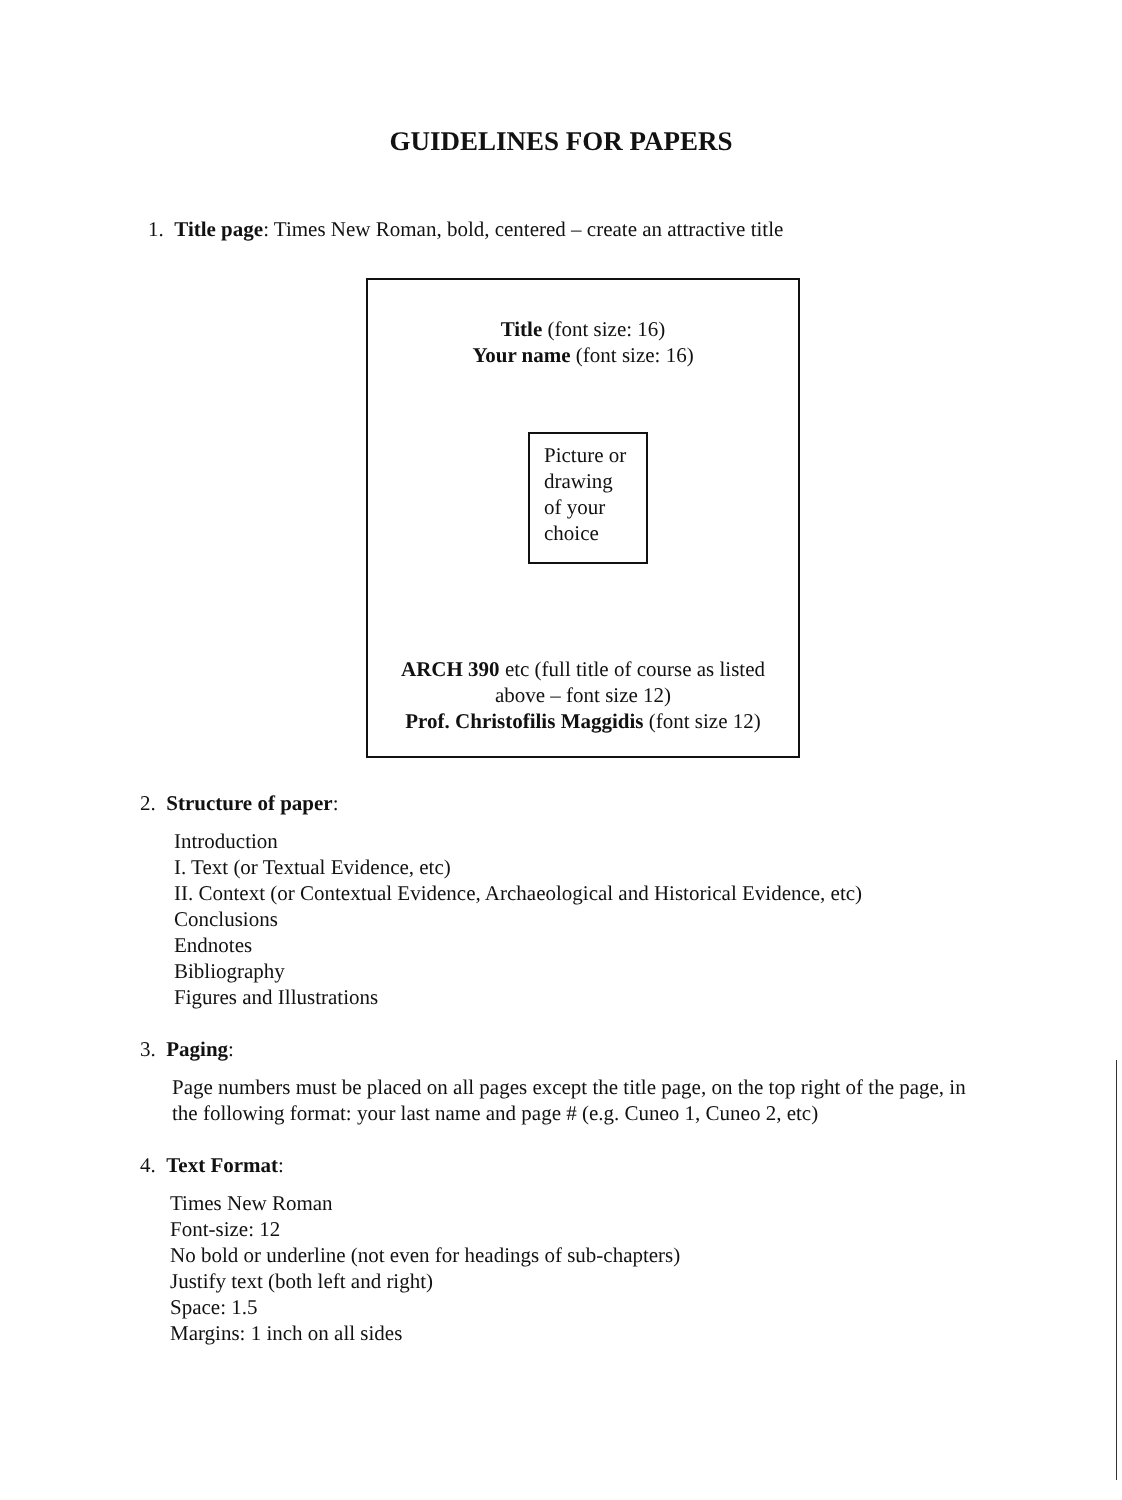GUIDELINES FOR PAPERS
1. Title page: Times New Roman, bold, centered – create an attractive title
Title (font size: 16)
Your name (font size: 16)
Picture or
drawing
of your
choice
ARCH 390 etc (full title of course as listed
above – font size 12)
Prof. Christofilis Maggidis (font size 12)
2. Structure of paper:
Introduction
I. Text (or Textual Evidence, etc)
II. Context (or Contextual Evidence, Archaeological and Historical Evidence, etc)
Conclusions
Endnotes
Bibliography
Figures and Illustrations
3. Paging:
Page numbers must be placed on all pages except the title page, on the top right of the page, in the following format: your last name and page # (e.g. Cuneo 1, Cuneo 2, etc)
4. Text Format:
Times New Roman
Font-size: 12
No bold or underline (not even for headings of sub-chapters)
Justify text (both left and right)
Space: 1.5
Margins: 1 inch on all sides